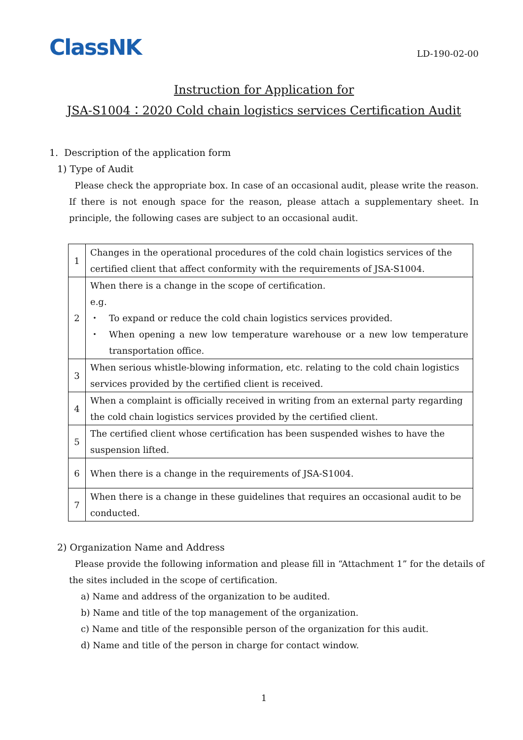ClassNK
LD-190-02-00
Instruction for Application for
JSA-S1004：2020 Cold chain logistics services Certification Audit
1. Description of the application form
1) Type of Audit
Please check the appropriate box. In case of an occasional audit, please write the reason. If there is not enough space for the reason, please attach a supplementary sheet. In principle, the following cases are subject to an occasional audit.
| 1 | Changes in the operational procedures of the cold chain logistics services of the certified client that affect conformity with the requirements of JSA-S1004. |
| 2 | When there is a change in the scope of certification. e.g. ・ To expand or reduce the cold chain logistics services provided. ・ When opening a new low temperature warehouse or a new low temperature transportation office. |
| 3 | When serious whistle-blowing information, etc. relating to the cold chain logistics services provided by the certified client is received. |
| 4 | When a complaint is officially received in writing from an external party regarding the cold chain logistics services provided by the certified client. |
| 5 | The certified client whose certification has been suspended wishes to have the suspension lifted. |
| 6 | When there is a change in the requirements of JSA-S1004. |
| 7 | When there is a change in these guidelines that requires an occasional audit to be conducted. |
2) Organization Name and Address
Please provide the following information and please fill in “Attachment 1” for the details of the sites included in the scope of certification.
a) Name and address of the organization to be audited.
b) Name and title of the top management of the organization.
c) Name and title of the responsible person of the organization for this audit.
d) Name and title of the person in charge for contact window.
1